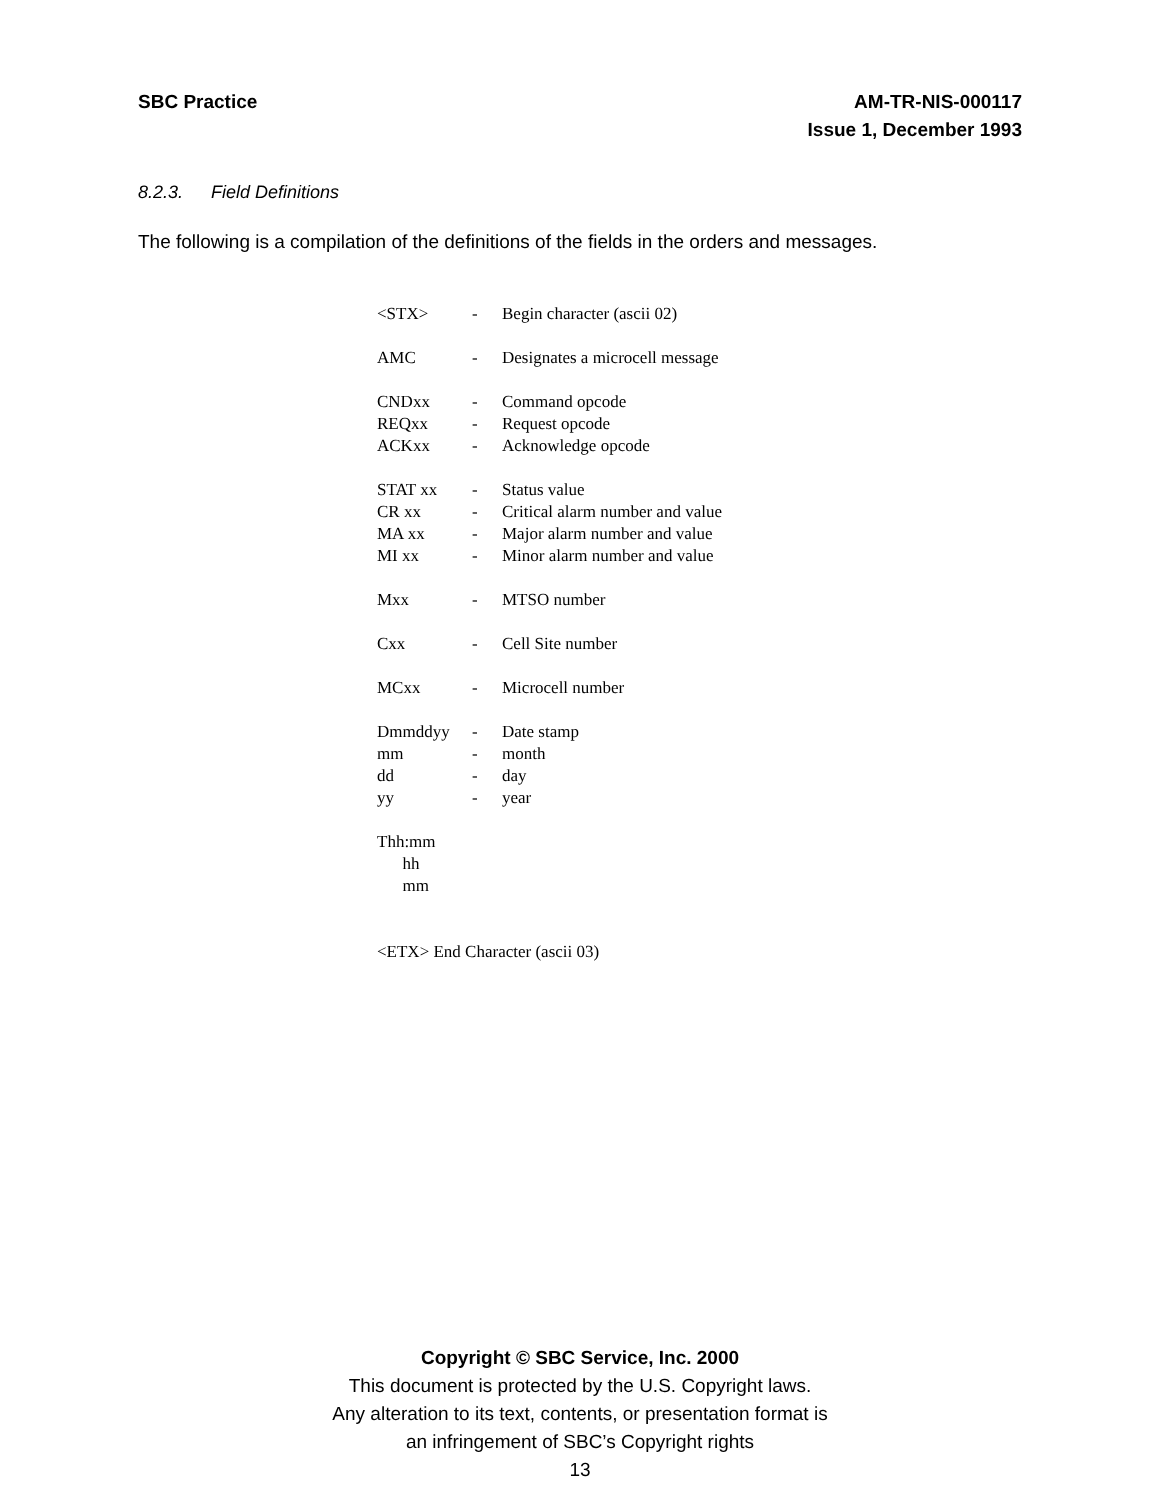SBC Practice AM-TR-NIS-000117
Issue 1, December 1993
8.2.3. Field Definitions
The following is a compilation of the definitions of the fields in the orders and messages.
| <STX> | - | Begin character (ascii 02) |
| AMC | - | Designates a microcell message |
| CNDxx | - | Command opcode |
| REQxx | - | Request opcode |
| ACKxx | - | Acknowledge opcode |
| STAT xx | - | Status value |
| CR xx | - | Critical alarm number and value |
| MA xx | - | Major alarm number and value |
| MI xx | - | Minor alarm number and value |
| Mxx | - | MTSO number |
| Cxx | - | Cell Site number |
| MCxx | - | Microcell number |
| Dmmddyy | - | Date stamp |
| mm | - | month |
| dd | - | day |
| yy | - | year |
| Thh:mm | | |
| hh | | |
| mm | | |
| <ETX> End Character (ascii 03) | | |
Copyright © SBC Service, Inc. 2000
This document is protected by the U.S. Copyright laws.
Any alteration to its text, contents, or presentation format is
an infringement of SBC’s Copyright rights
13